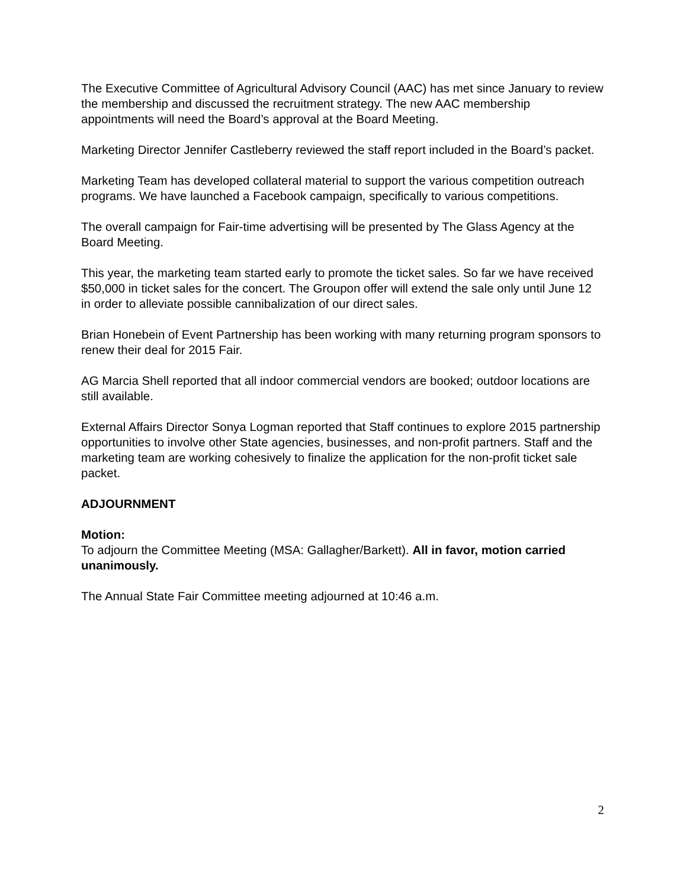The Executive Committee of Agricultural Advisory Council (AAC) has met since January to review the membership and discussed the recruitment strategy. The new AAC membership appointments will need the Board’s approval at the Board Meeting.
Marketing Director Jennifer Castleberry reviewed the staff report included in the Board’s packet.
Marketing Team has developed collateral material to support the various competition outreach programs. We have launched a Facebook campaign, specifically to various competitions.
The overall campaign for Fair-time advertising will be presented by The Glass Agency at the Board Meeting.
This year, the marketing team started early to promote the ticket sales. So far we have received $50,000 in ticket sales for the concert. The Groupon offer will extend the sale only until June 12 in order to alleviate possible cannibalization of our direct sales.
Brian Honebein of Event Partnership has been working with many returning program sponsors to renew their deal for 2015 Fair.
AG Marcia Shell reported that all indoor commercial vendors are booked; outdoor locations are still available.
External Affairs Director Sonya Logman reported that Staff continues to explore 2015 partnership opportunities to involve other State agencies, businesses, and non-profit partners. Staff and the marketing team are working cohesively to finalize the application for the non-profit ticket sale packet.
ADJOURNMENT
Motion:
To adjourn the Committee Meeting (MSA: Gallagher/Barkett). All in favor, motion carried unanimously.
The Annual State Fair Committee meeting adjourned at 10:46 a.m.
2